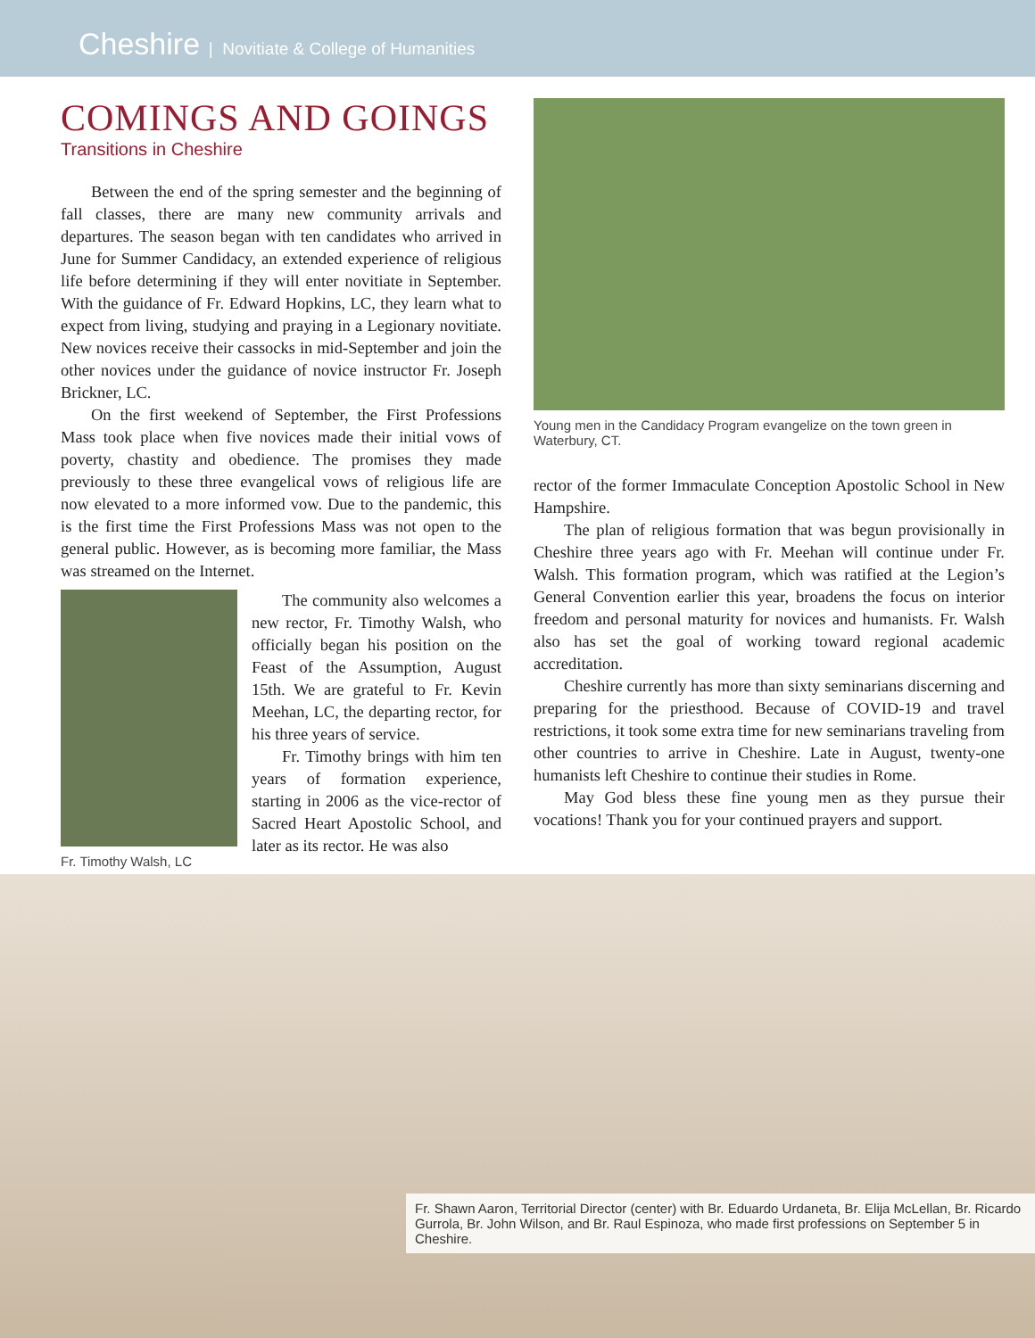Cheshire | Novitiate & College of Humanities
COMINGS AND GOINGS
Transitions in Cheshire
Between the end of the spring semester and the beginning of fall classes, there are many new community arrivals and departures. The season began with ten candidates who arrived in June for Summer Candidacy, an extended experience of religious life before determining if they will enter novitiate in September. With the guidance of Fr. Edward Hopkins, LC, they learn what to expect from living, studying and praying in a Legionary novitiate. New novices receive their cassocks in mid-September and join the other novices under the guidance of novice instructor Fr. Joseph Brickner, LC.
On the first weekend of September, the First Professions Mass took place when five novices made their initial vows of poverty, chastity and obedience. The promises they made previously to these three evangelical vows of religious life are now elevated to a more informed vow. Due to the pandemic, this is the first time the First Professions Mass was not open to the general public. However, as is becoming more familiar, the Mass was streamed on the Internet.
Fr. Timothy Walsh, LC
The community also welcomes a new rector, Fr. Timothy Walsh, who officially began his position on the Feast of the Assumption, August 15th. We are grateful to Fr. Kevin Meehan, LC, the departing rector, for his three years of service.
Fr. Timothy brings with him ten years of formation experience, starting in 2006 as the vice-rector of Sacred Heart Apostolic School, and later as its rector. He was also
Young men in the Candidacy Program evangelize on the town green in Waterbury, CT.
rector of the former Immaculate Conception Apostolic School in New Hampshire.
The plan of religious formation that was begun provisionally in Cheshire three years ago with Fr. Meehan will continue under Fr. Walsh. This formation program, which was ratified at the Legion’s General Convention earlier this year, broadens the focus on interior freedom and personal maturity for novices and humanists. Fr. Walsh also has set the goal of working toward regional academic accreditation.
Cheshire currently has more than sixty seminarians discerning and preparing for the priesthood. Because of COVID-19 and travel restrictions, it took some extra time for new seminarians traveling from other countries to arrive in Cheshire. Late in August, twenty-one humanists left Cheshire to continue their studies in Rome.
May God bless these fine young men as they pursue their vocations! Thank you for your continued prayers and support.
Fr. Shawn Aaron, Territorial Director (center) with Br. Eduardo Urdaneta, Br. Elija McLellan, Br. Ricardo Gurrola, Br. John Wilson, and Br. Raul Espinoza, who made first professions on September 5 in Cheshire.